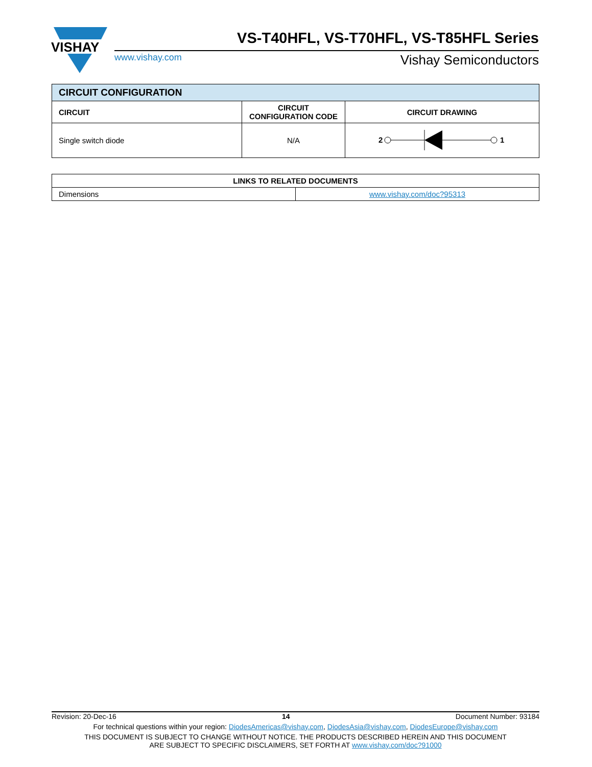VISHAY
VS-T40HFL, VS-T70HFL, VS-T85HFL Series
www.vishay.com Vishay Semiconductors
| CIRCUIT CONFIGURATION | | |
| --- | --- | --- |
| CIRCUIT | CIRCUIT CONFIGURATION CODE | CIRCUIT DRAWING |
| Single switch diode | N/A | 2 1 |
| LINKS TO RELATED DOCUMENTS | |
| --- | --- |
| Dimensions | www.vishay.com/doc?95313 |
Revision: 20-Dec-16 14 Document Number: 93184
For technical questions within your region: DiodesAmericas@vishay.com, DiodesAsia@vishay.com, DiodesEurope@vishay.com
THIS DOCUMENT IS SUBJECT TO CHANGE WITHOUT NOTICE. THE PRODUCTS DESCRIBED HEREIN AND THIS DOCUMENT
ARE SUBJECT TO SPECIFIC DISCLAIMERS, SET FORTH AT www.vishay.com/doc?91000